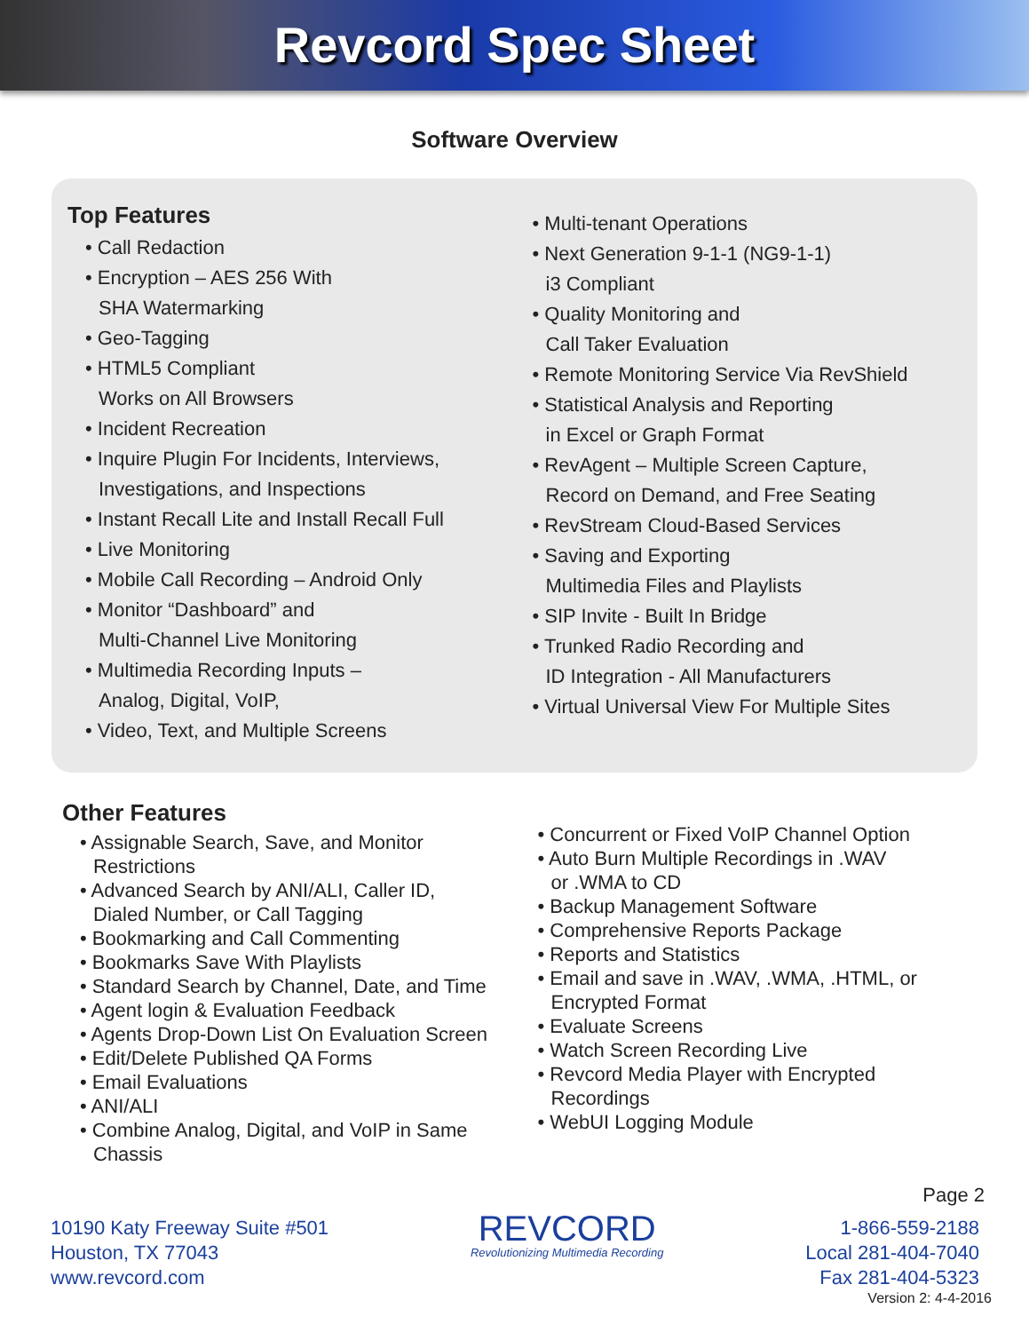Revcord Spec Sheet
Software Overview
Top Features
• Call Redaction
• Encryption – AES 256 With
SHA Watermarking
• Geo-Tagging
• HTML5 Compliant
Works on All Browsers
• Incident Recreation
• Inquire Plugin For Incidents, Interviews,
Investigations, and Inspections
• Instant Recall Lite and Install Recall Full
• Live Monitoring
• Mobile Call Recording – Android Only
• Monitor “Dashboard” and
Multi-Channel Live Monitoring
• Multimedia Recording Inputs –
Analog, Digital, VoIP,
• Video, Text, and Multiple Screens
• Multi-tenant Operations
• Next Generation 9-1-1 (NG9-1-1)
i3 Compliant
• Quality Monitoring and
Call Taker Evaluation
• Remote Monitoring Service Via RevShield
• Statistical Analysis and Reporting
in Excel or Graph Format
• RevAgent – Multiple Screen Capture,
Record on Demand, and Free Seating
• RevStream Cloud-Based Services
• Saving and Exporting
Multimedia Files and Playlists
• SIP Invite - Built In Bridge
• Trunked Radio Recording and
ID Integration - All Manufacturers
• Virtual Universal View For Multiple Sites
Other Features
• Assignable Search, Save, and Monitor
Restrictions
• Advanced Search by ANI/ALI, Caller ID,
Dialed Number, or Call Tagging
• Bookmarking and Call Commenting
• Bookmarks Save With Playlists
• Standard Search by Channel, Date, and Time
• Agent login & Evaluation Feedback
• Agents Drop-Down List On Evaluation Screen
• Edit/Delete Published QA Forms
• Email Evaluations
• ANI/ALI
• Combine Analog, Digital, and VoIP in Same
Chassis
• Concurrent or Fixed VoIP Channel Option
• Auto Burn Multiple Recordings in .WAV
or .WMA to CD
• Backup Management Software
• Comprehensive Reports Package
• Reports and Statistics
• Email and save in .WAV, .WMA, .HTML, or
Encrypted Format
• Evaluate Screens
• Watch Screen Recording Live
• Revcord Media Player with Encrypted
Recordings
• WebUI Logging Module
Page 2
10190 Katy Freeway Suite #501
Houston, TX 77043
www.revcord.com
REVCORD
Revolutionizing Multimedia Recording
1-866-559-2188
Local 281-404-7040
Fax 281-404-5323
Version 2: 4-4-2016